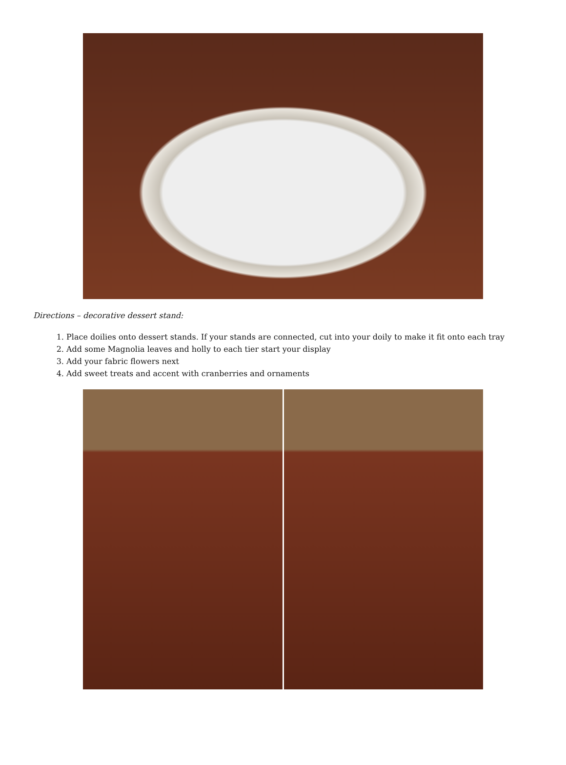Directions – decorative dessert stand:
1. Place doilies onto dessert stands. If your stands are connected, cut into your doily to make it fit onto each tray
2. Add some Magnolia leaves and holly to each tier start your display
3. Add your fabric flowers next
4. Add sweet treats and accent with cranberries and ornaments